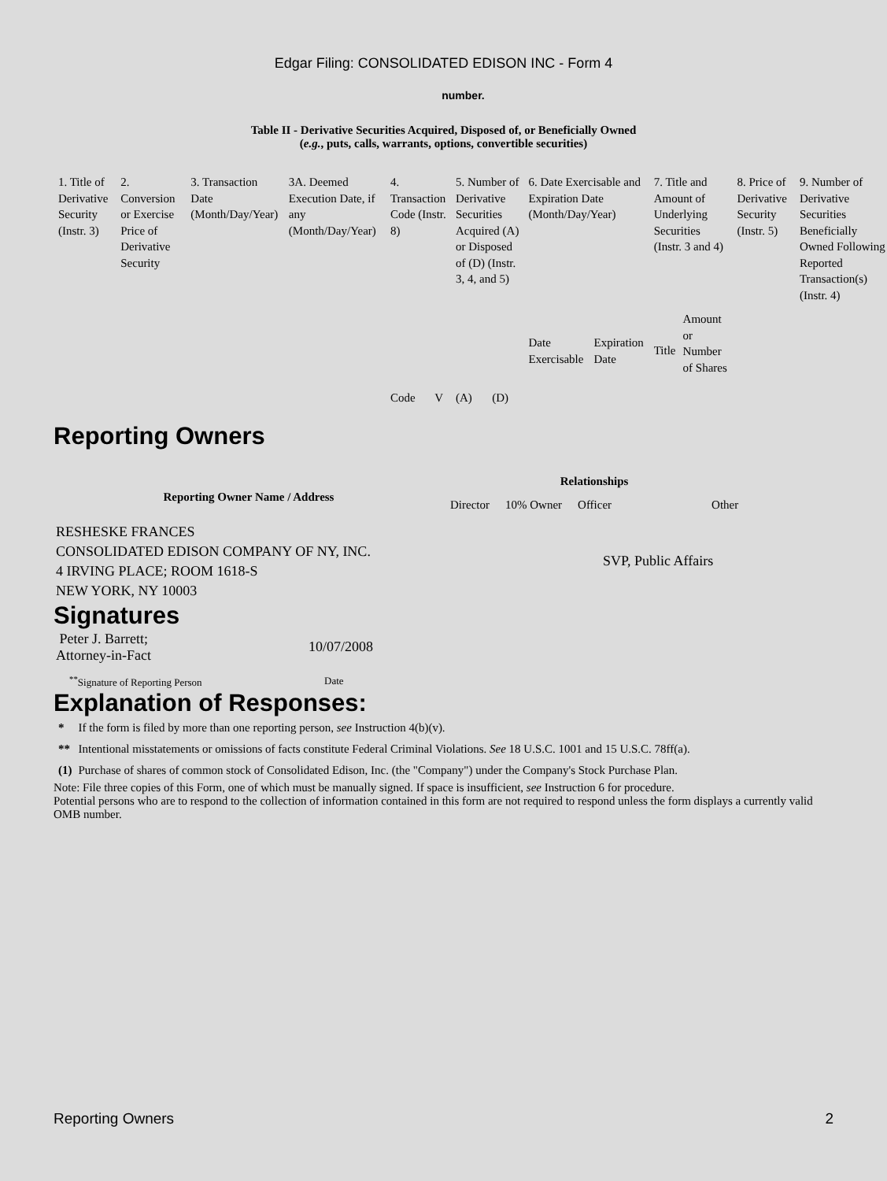Edgar Filing: CONSOLIDATED EDISON INC - Form 4
number.
Table II - Derivative Securities Acquired, Disposed of, or Beneficially Owned
(e.g., puts, calls, warrants, options, convertible securities)
| 1. Title of Derivative Security (Instr. 3) | 2. Conversion or Exercise Price of Derivative Security | 3. Transaction Date (Month/Day/Year) | 3A. Deemed Execution Date, if any (Month/Day/Year) | 4. Transaction Code (Instr. 8) | | 5. Number of Derivative Securities Acquired (A) or Disposed of (D) (Instr. 3, 4, and 5) | | 6. Date Exercisable and Expiration Date (Month/Day/Year) | | 7. Title and Amount of Underlying Securities (Instr. 3 and 4) | | 8. Price of Derivative Security (Instr. 5) | 9. Number of Derivative Securities Beneficially Owned Following Reported Transaction(s) (Instr. 4) |
| | | | | Code | V | (A) | (D) | Date Exercisable | Expiration Date | Title | Amount or Number of Shares | | |
Reporting Owners
| Reporting Owner Name / Address | Relationships | | | |
| --- | --- | --- | --- | --- |
| | Director | 10% Owner | Officer | Other |
| RESHESKE FRANCES CONSOLIDATED EDISON COMPANY OF NY, INC. 4 IRVING PLACE; ROOM 1618-S NEW YORK, NY 10003 | | | SVP, Public Affairs | |
Signatures
| Peter J. Barrett; Attorney-in-Fact | 10/07/2008 |
| <sup>**</sup> Signature of Reporting Person | Date |
Explanation of Responses:
| * | If the form is filed by more than one reporting person, see Instruction 4(b)(v). |
| ** | Intentional misstatements or omissions of facts constitute Federal Criminal Violations. See 18 U.S.C. 1001 and 15 U.S.C. 78ff(a). |
| (1) | Purchase of shares of common stock of Consolidated Edison, Inc. (the "Company") under the Company's Stock Purchase Plan. |
Note: File three copies of this Form, one of which must be manually signed. If space is insufficient, see Instruction 6 for procedure.
Potential persons who are to respond to the collection of information contained in this form are not required to respond unless the form displays a currently valid OMB number.
Reporting Owners 2